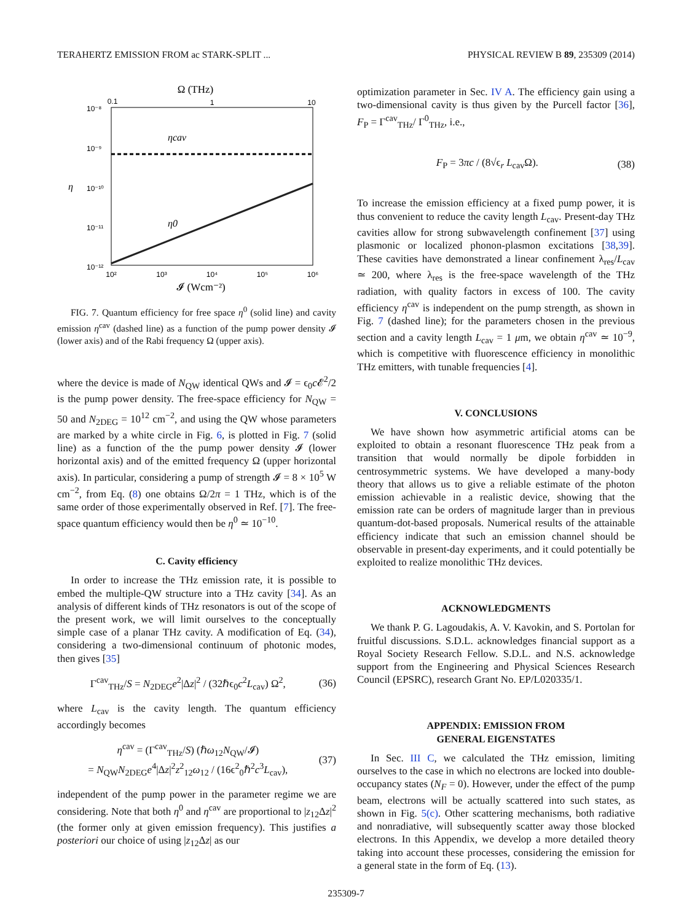TERAHERTZ EMISSION FROM ac STARK-SPLIT ... PHYSICAL REVIEW B 89, 235309 (2014)
Ω (THz)
0.1
1
10
ηcav
η0
10⁻⁸
10⁻⁹
10⁻¹⁰
10⁻¹¹
10⁻¹²
η
10²
10³
10⁴
10⁵
10⁶
𝓘 (Wcm⁻²)
FIG. 7. Quantum efficiency for free space η<sup>0</sup> (solid line) and cavity emission η<sup>cav</sup> (dashed line) as a function of the pump power density 𝓘 (lower axis) and of the Rabi frequency Ω (upper axis).
where the device is made of N<sub>QW</sub> identical QWs and 𝓘 = ϵ<sub>0</sub>c 𝓔<sup>2</sup>/2 is the pump power density. The free-space efficiency for N<sub>QW</sub> = 50 and N<sub>2DEG</sub> = 10<sup>12</sup> cm<sup>−2</sup>, and using the QW whose parameters are marked by a white circle in Fig. 6, is plotted in Fig. 7 (solid line) as a function of the the pump power density 𝓘 (lower horizontal axis) and of the emitted frequency Ω (upper horizontal axis). In particular, considering a pump of strength 𝓘 = 8 × 10<sup>5</sup> W cm<sup>−2</sup>, from Eq. (8) one obtains Ω/2π = 1 THz, which is of the same order of those experimentally observed in Ref. [7]. The free-space quantum efficiency would then be η<sup>0</sup> ≃ 10<sup>−10</sup>.
C. Cavity efficiency
In order to increase the THz emission rate, it is possible to embed the multiple-QW structure into a THz cavity [34]. As an analysis of different kinds of THz resonators is out of the scope of the present work, we will limit ourselves to the conceptually simple case of a planar THz cavity. A modification of Eq. (34), considering a two-dimensional continuum of photonic modes, then gives [35]
Γ<sup>cav</sup><sub>THz</sub>/S = N<sub>2DEG</sub>e<sup>2</sup>|Δz|<sup>2</sup> / (32ℏϵ<sub>0</sub>c<sup>2</sup>L<sub>cav</sub>) Ω<sup>2</sup>, (36)
where L<sub>cav</sub> is the cavity length. The quantum efficiency accordingly becomes
η<sup>cav</sup> = (Γ<sup>cav</sup><sub>THz</sub>/S) (ℏω<sub>12</sub>N<sub>QW</sub>/𝓘)
= N<sub>QW</sub>N<sub>2DEG</sub>e<sup>4</sup>|Δz|<sup>2</sup>z<sup>2</sup><sub>12</sub>ω<sub>12</sub> / (16ϵ<sup>2</sup><sub>0</sub>ℏ<sup>2</sup>c<sup>3</sup>L<sub>cav</sub>), (37)
independent of the pump power in the parameter regime we are considering. Note that both η<sup>0</sup> and η<sup>cav</sup> are proportional to |z<sub>12</sub>Δz|<sup>2</sup> (the former only at given emission frequency). This justifies a posteriori our choice of using |z<sub>12</sub>Δz| as our
optimization parameter in Sec. IV A. The efficiency gain using a two-dimensional cavity is thus given by the Purcell factor [36], F<sub>P</sub> = Γ<sup>cav</sup><sub>THz</sub>/ Γ<sup>0</sup><sub>THz</sub>, i.e.,
F<sub>P</sub> = 3πc / (8√ϵ<sub>r</sub> L<sub>cav</sub>Ω). (38)
To increase the emission efficiency at a fixed pump power, it is thus convenient to reduce the cavity length L<sub>cav</sub>. Present-day THz cavities allow for strong subwavelength confinement [37] using plasmonic or localized phonon-plasmon excitations [38,39]. These cavities have demonstrated a linear confinement λ<sub>res</sub>/L<sub>cav</sub> ≃ 200, where λ<sub>res</sub> is the free-space wavelength of the THz radiation, with quality factors in excess of 100. The cavity efficiency η<sup>cav</sup> is independent on the pump strength, as shown in Fig. 7 (dashed line); for the parameters chosen in the previous section and a cavity length L<sub>cav</sub> = 1 μm, we obtain η<sup>cav</sup> ≃ 10<sup>−9</sup>, which is competitive with fluorescence efficiency in monolithic THz emitters, with tunable frequencies [4].
V. CONCLUSIONS
We have shown how asymmetric artificial atoms can be exploited to obtain a resonant fluorescence THz peak from a transition that would normally be dipole forbidden in centrosymmetric systems. We have developed a many-body theory that allows us to give a reliable estimate of the photon emission achievable in a realistic device, showing that the emission rate can be orders of magnitude larger than in previous quantum-dot-based proposals. Numerical results of the attainable efficiency indicate that such an emission channel should be observable in present-day experiments, and it could potentially be exploited to realize monolithic THz devices.
ACKNOWLEDGMENTS
We thank P. G. Lagoudakis, A. V. Kavokin, and S. Portolan for fruitful discussions. S.D.L. acknowledges financial support as a Royal Society Research Fellow. S.D.L. and N.S. acknowledge support from the Engineering and Physical Sciences Research Council (EPSRC), research Grant No. EP/L020335/1.
APPENDIX: EMISSION FROM
GENERAL EIGENSTATES
In Sec. III C, we calculated the THz emission, limiting ourselves to the case in which no electrons are locked into double-occupancy states (N<sub>F</sub> = 0). However, under the effect of the pump beam, electrons will be actually scattered into such states, as shown in Fig. 5(c). Other scattering mechanisms, both radiative and nonradiative, will subsequently scatter away those blocked electrons. In this Appendix, we develop a more detailed theory taking into account these processes, considering the emission for a general state in the form of Eq. (13).
235309-7